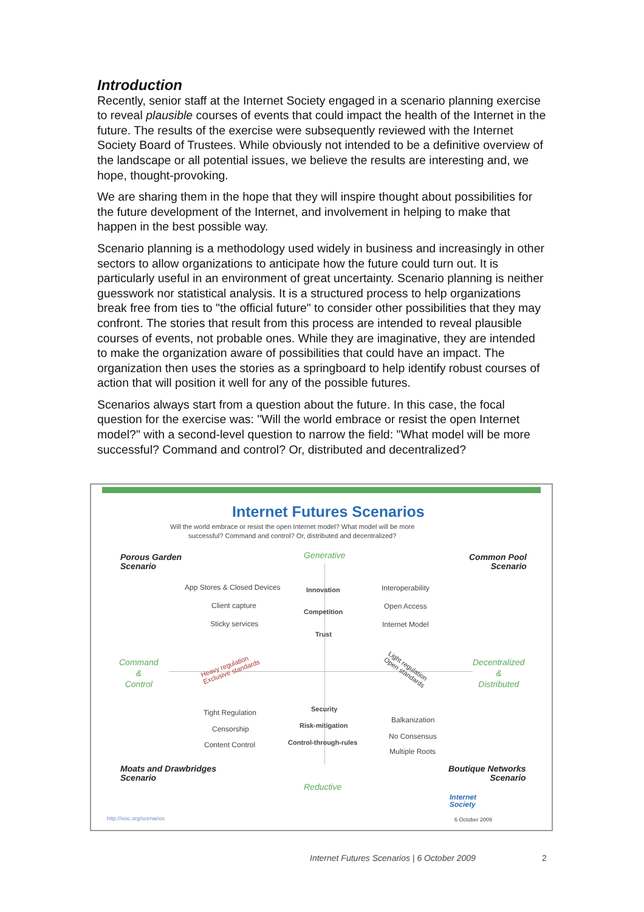Introduction
Recently, senior staff at the Internet Society engaged in a scenario planning exercise to reveal plausible courses of events that could impact the health of the Internet in the future. The results of the exercise were subsequently reviewed with the Internet Society Board of Trustees. While obviously not intended to be a definitive overview of the landscape or all potential issues, we believe the results are interesting and, we hope, thought-provoking.
We are sharing them in the hope that they will inspire thought about possibilities for the future development of the Internet, and involvement in helping to make that happen in the best possible way.
Scenario planning is a methodology used widely in business and increasingly in other sectors to allow organizations to anticipate how the future could turn out. It is particularly useful in an environment of great uncertainty. Scenario planning is neither guesswork nor statistical analysis. It is a structured process to help organizations break free from ties to "the official future" to consider other possibilities that they may confront. The stories that result from this process are intended to reveal plausible courses of events, not probable ones. While they are imaginative, they are intended to make the organization aware of possibilities that could have an impact. The organization then uses the stories as a springboard to help identify robust courses of action that will position it well for any of the possible futures.
Scenarios always start from a question about the future. In this case, the focal question for the exercise was: "Will the world embrace or resist the open Internet model?" with a second-level question to narrow the field: "What model will be more successful? Command and control? Or, distributed and decentralized?
Internet Futures Scenarios
Will the world embrace or resist the open Internet model? What model will be more
successful? Command and control? Or, distributed and decentralized?
Porous Garden
Scenario
Generative
Common Pool
Scenario
App Stores & Closed Devices
Client capture
Sticky services
Innovation
Competition
Trust
Interoperability
Open Access
Internet Model
Command
&
Control
Heavy regulation
Exclusive standards
Light regulation
Open standards
Decentralized
&
Distributed
Tight Regulation
Censorship
Content Control
Security
Risk-mitigation
Control-through-rules
Balkanization
No Consensus
Multiple Roots
Moats and Drawbridges
Scenario
Boutique Networks
Scenario
Reductive
Internet
Society
http://isoc.org/scenarios 6 October 2009
Internet Futures Scenarios | 6 October 2009
2